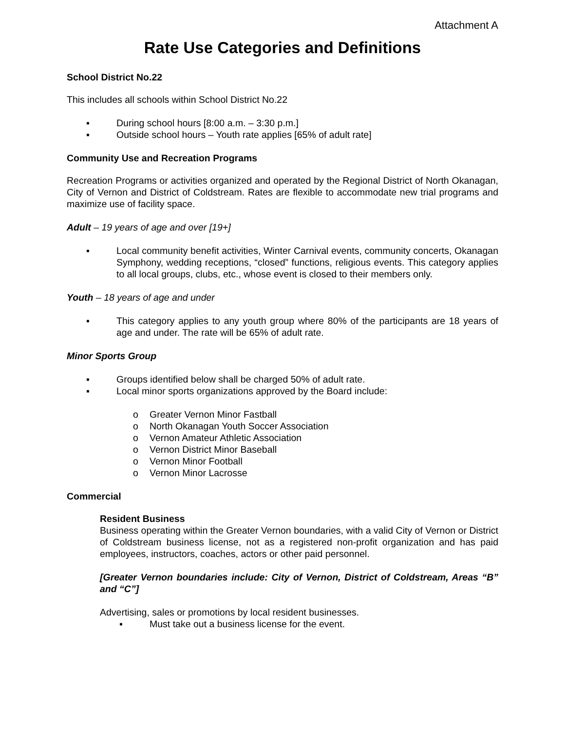Attachment A
Rate Use Categories and Definitions
School District No.22
This includes all schools within School District No.22
▪ During school hours [8:00 a.m. – 3:30 p.m.]
▪ Outside school hours – Youth rate applies [65% of adult rate]
Community Use and Recreation Programs
Recreation Programs or activities organized and operated by the Regional District of North Okanagan, City of Vernon and District of Coldstream. Rates are flexible to accommodate new trial programs and maximize use of facility space.
Adult – 19 years of age and over [19+]
▪ Local community benefit activities, Winter Carnival events, community concerts, Okanagan Symphony, wedding receptions, “closed” functions, religious events. This category applies to all local groups, clubs, etc., whose event is closed to their members only.
Youth – 18 years of age and under
▪ This category applies to any youth group where 80% of the participants are 18 years of age and under. The rate will be 65% of adult rate.
Minor Sports Group
▪ Groups identified below shall be charged 50% of adult rate.
▪ Local minor sports organizations approved by the Board include:
o Greater Vernon Minor Fastball
o North Okanagan Youth Soccer Association
o Vernon Amateur Athletic Association
o Vernon District Minor Baseball
o Vernon Minor Football
o Vernon Minor Lacrosse
Commercial
Resident Business
Business operating within the Greater Vernon boundaries, with a valid City of Vernon or District of Coldstream business license, not as a registered non-profit organization and has paid employees, instructors, coaches, actors or other paid personnel.
[Greater Vernon boundaries include: City of Vernon, District of Coldstream, Areas “B” and “C”]
Advertising, sales or promotions by local resident businesses.
▪ Must take out a business license for the event.